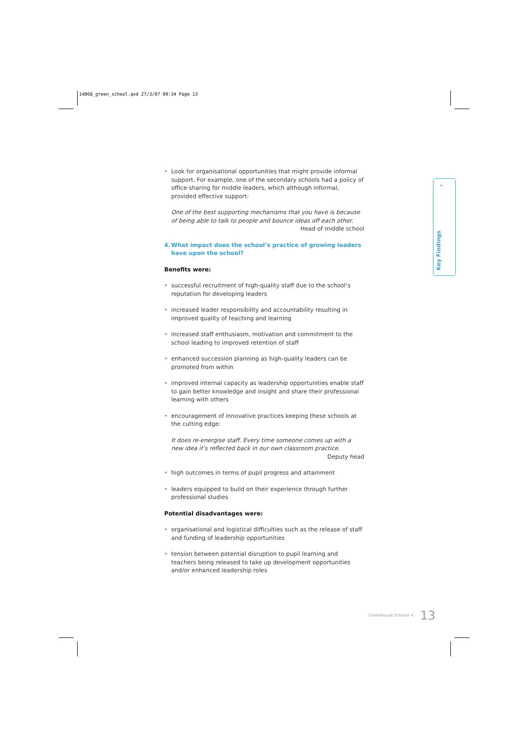14068_green_school.qxd 27/3/07 09:34 Page 13
• Look for organisational opportunities that might provide informal support. For example, one of the secondary schools had a policy of office-sharing for middle leaders, which although informal, provided effective support:
One of the best supporting mechanisms that you have is because of being able to talk to people and bounce ideas off each other.
Head of middle school
4. What impact does the school’s practice of growing leaders have upon the school?
Benefits were:
• successful recruitment of high-quality staff due to the school’s reputation for developing leaders
• increased leader responsibility and accountability resulting in improved quality of teaching and learning
• increased staff enthusiasm, motivation and commitment to the school leading to improved retention of staff
• enhanced succession planning as high-quality leaders can be promoted from within
• improved internal capacity as leadership opportunities enable staff to gain better knowledge and insight and share their professional learning with others
• encouragement of innovative practices keeping these schools at the cutting edge:
It does re-energise staff. Every time someone comes up with a new idea it’s reflected back in our own classroom practice.
Deputy head
• high outcomes in terms of pupil progress and attainment
• leaders equipped to build on their experience through further professional studies
Potential disadvantages were:
• organisational and logistical difficulties such as the release of staff and funding of leadership opportunities
• tension between potential disruption to pupil learning and teachers being released to take up development opportunities and/or enhanced leadership roles
•:
Key Findings
Greenhouse Schools •: 13